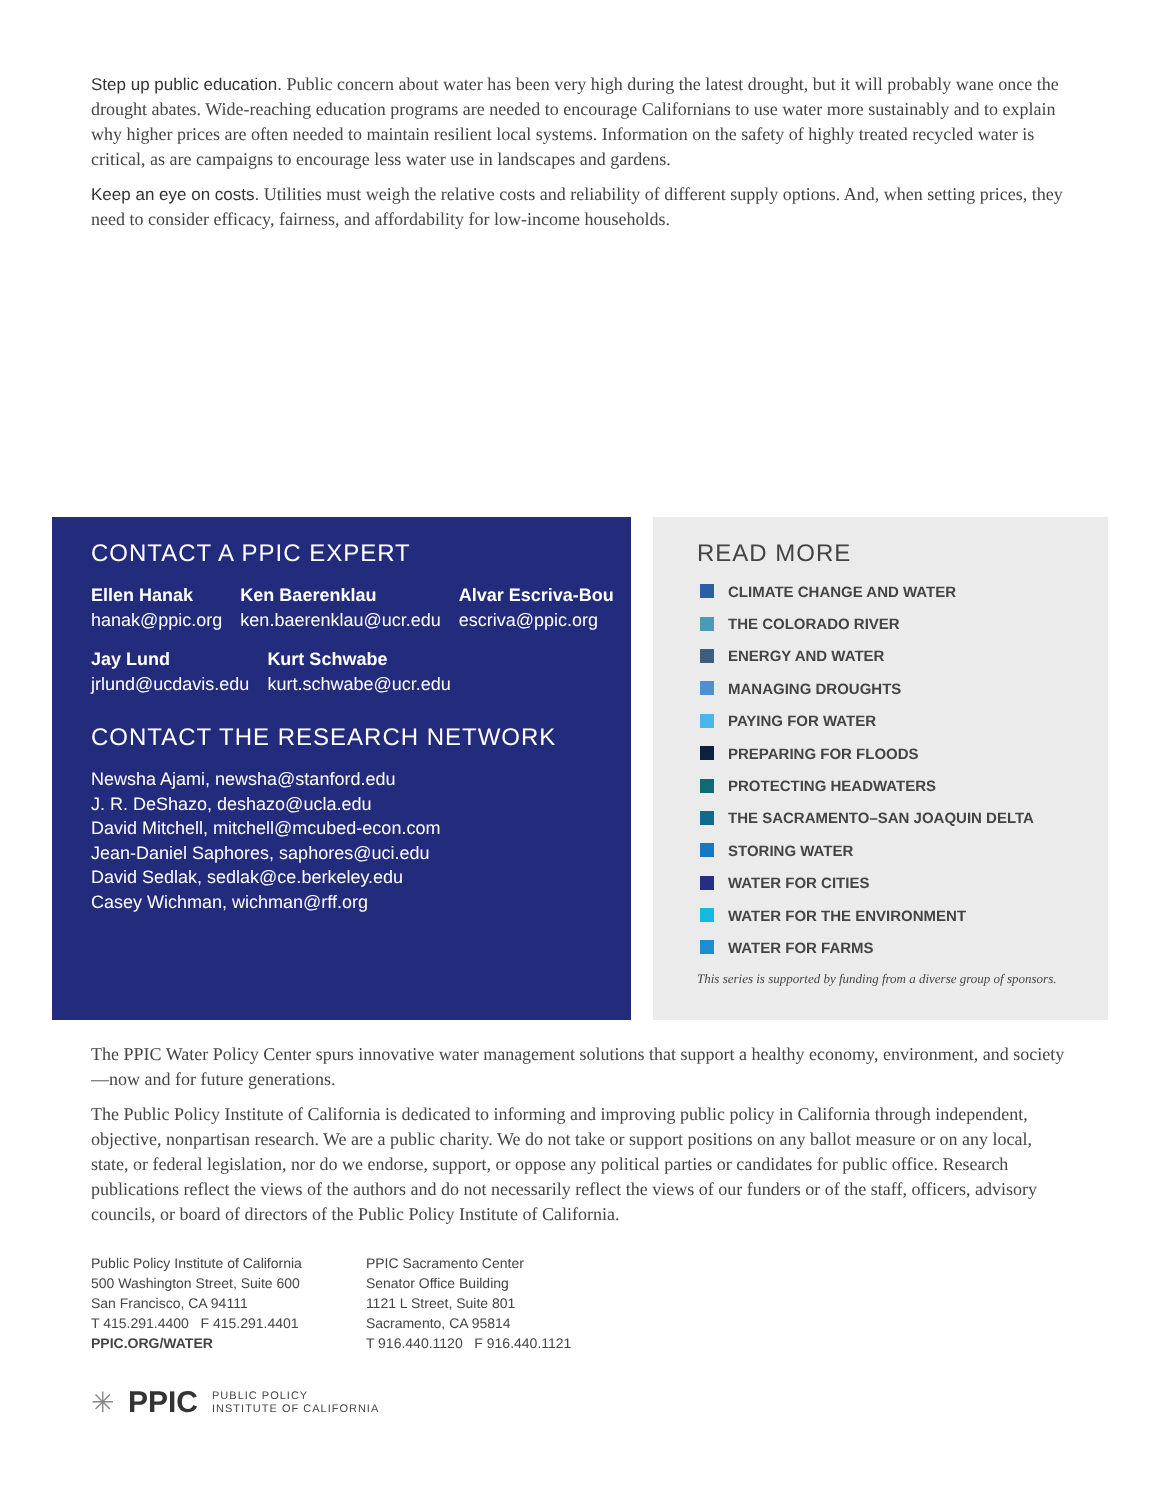Step up public education. Public concern about water has been very high during the latest drought, but it will probably wane once the drought abates. Wide-reaching education programs are needed to encourage Californians to use water more sustainably and to explain why higher prices are often needed to maintain resilient local systems. Information on the safety of highly treated recycled water is critical, as are campaigns to encourage less water use in landscapes and gardens.
Keep an eye on costs. Utilities must weigh the relative costs and reliability of different supply options. And, when setting prices, they need to consider efficacy, fairness, and affordability for low-income households.
CONTACT A PPIC EXPERT
Ellen Hanak
hanak@ppic.org
Ken Baerenklau
ken.baerenklau@ucr.edu
Alvar Escriva-Bou
escriva@ppic.org
Jay Lund
jrlund@ucdavis.edu
Kurt Schwabe
kurt.schwabe@ucr.edu
CONTACT THE RESEARCH NETWORK
Newsha Ajami, newsha@stanford.edu
J. R. DeShazo, deshazo@ucla.edu
David Mitchell, mitchell@mcubed-econ.com
Jean-Daniel Saphores, saphores@uci.edu
David Sedlak, sedlak@ce.berkeley.edu
Casey Wichman, wichman@rff.org
READ MORE
CLIMATE CHANGE AND WATER
THE COLORADO RIVER
ENERGY AND WATER
MANAGING DROUGHTS
PAYING FOR WATER
PREPARING FOR FLOODS
PROTECTING HEADWATERS
THE SACRAMENTO–SAN JOAQUIN DELTA
STORING WATER
WATER FOR CITIES
WATER FOR THE ENVIRONMENT
WATER FOR FARMS
This series is supported by funding from a diverse group of sponsors.
The PPIC Water Policy Center spurs innovative water management solutions that support a healthy economy, environment, and society—now and for future generations.
The Public Policy Institute of California is dedicated to informing and improving public policy in California through independent, objective, nonpartisan research. We are a public charity. We do not take or support positions on any ballot measure or on any local, state, or federal legislation, nor do we endorse, support, or oppose any political parties or candidates for public office. Research publications reflect the views of the authors and do not necessarily reflect the views of our funders or of the staff, officers, advisory councils, or board of directors of the Public Policy Institute of California.
Public Policy Institute of California
500 Washington Street, Suite 600
San Francisco, CA 94111
T 415.291.4400 F 415.291.4401
PPIC.ORG/WATER
PPIC Sacramento Center
Senator Office Building
1121 L Street, Suite 801
Sacramento, CA 95814
T 916.440.1120 F 916.440.1121
✳ PPIC PUBLIC POLICY
INSTITUTE OF CALIFORNIA